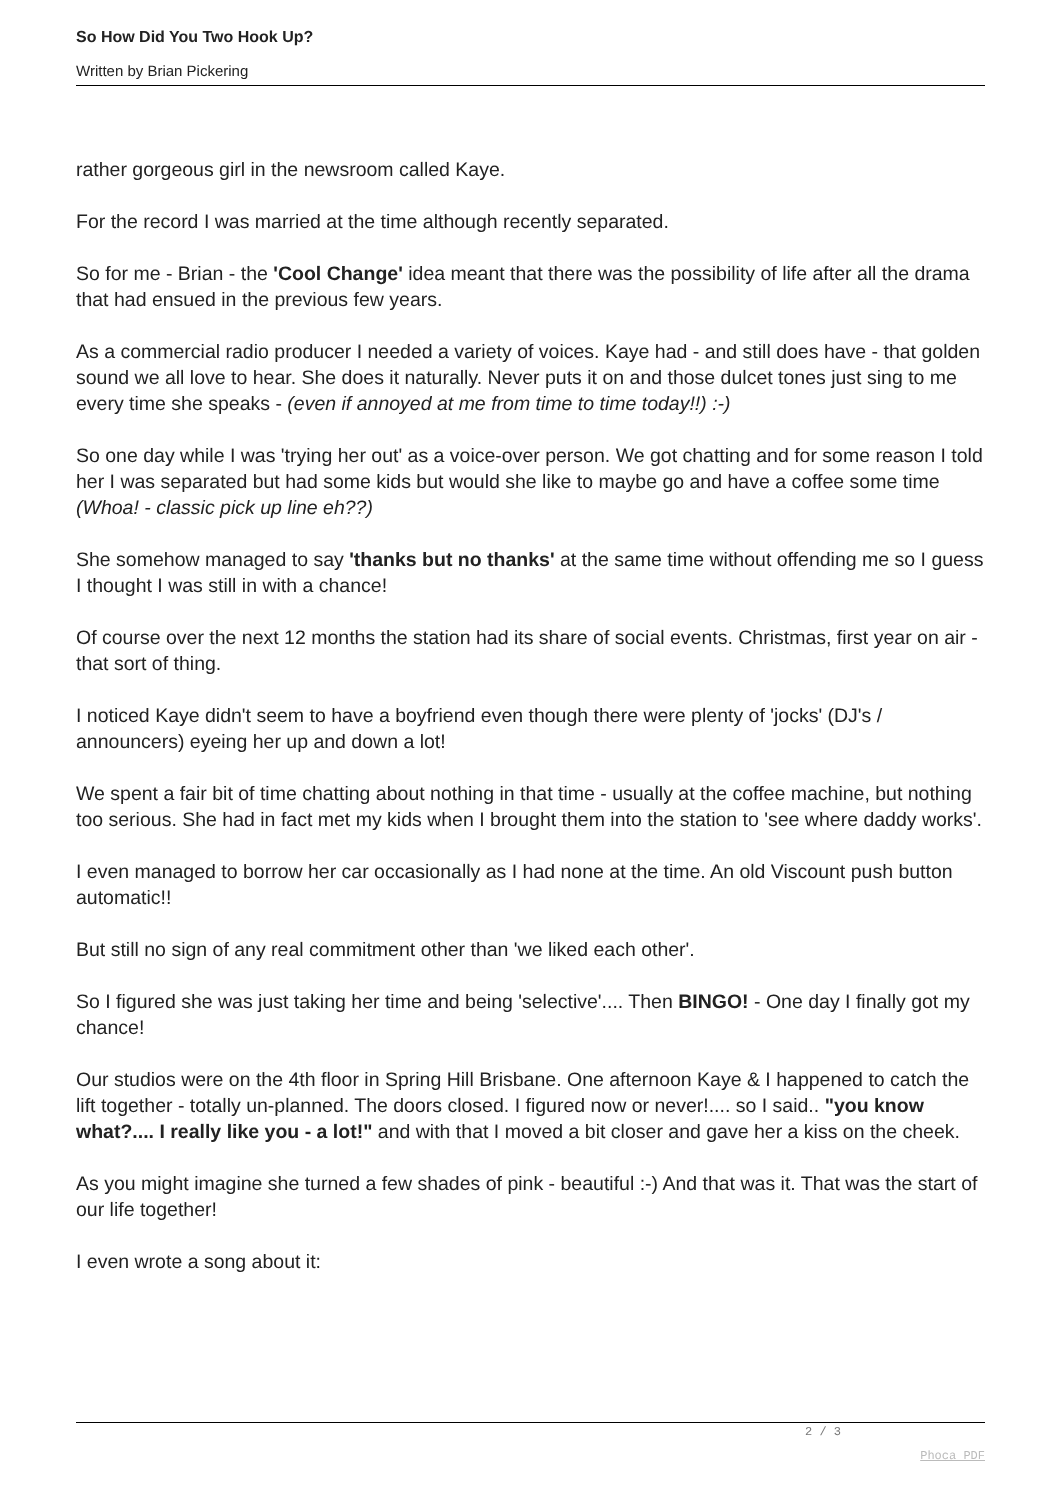So How Did You Two Hook Up?
Written by Brian Pickering
rather gorgeous girl in the newsroom called Kaye.
For the record I was married at the time although recently separated.
So for me - Brian - the 'Cool Change' idea meant that there was the possibility of life after all the drama that had ensued in the previous few years.
As a commercial radio producer I needed a variety of voices. Kaye had - and still does have - that golden sound we all love to hear. She does it naturally. Never puts it on and those dulcet tones just sing to me every time she speaks - (even if annoyed at me from time to time today!!) :-)
So one day while I was 'trying her out' as a voice-over person. We got chatting and for some reason I told her I was separated but had some kids but would she like to maybe go and have a coffee some time (Whoa! - classic pick up line eh??)
She somehow managed to say 'thanks but no thanks' at the same time without offending me so I guess I thought I was still in with a chance!
Of course over the next 12 months the station had its share of social events. Christmas, first year on air - that sort of thing.
I noticed Kaye didn't seem to have a boyfriend even though there were plenty of 'jocks' (DJ's / announcers) eyeing her up and down a lot!
We spent a fair bit of time chatting about nothing in that time - usually at the coffee machine, but nothing too serious. She had in fact met my kids when I brought them into the station to 'see where daddy works'.
I even managed to borrow her car occasionally as I had none at the time. An old Viscount push button automatic!!
But still no sign of any real commitment other than 'we liked each other'.
So I figured she was just taking her time and being 'selective'.... Then BINGO! - One day I finally got my chance!
Our studios were on the 4th floor in Spring Hill Brisbane. One afternoon Kaye & I happened to catch the lift together - totally un-planned. The doors closed. I figured now or never!.... so I said.. "you know what?.... I really like you - a lot!" and with that I moved a bit closer and gave her a kiss on the cheek.
As you might imagine she turned a few shades of pink - beautiful :-) And that was it. That was the start of our life together!
I even wrote a song about it:
2 / 3
Phoca PDF